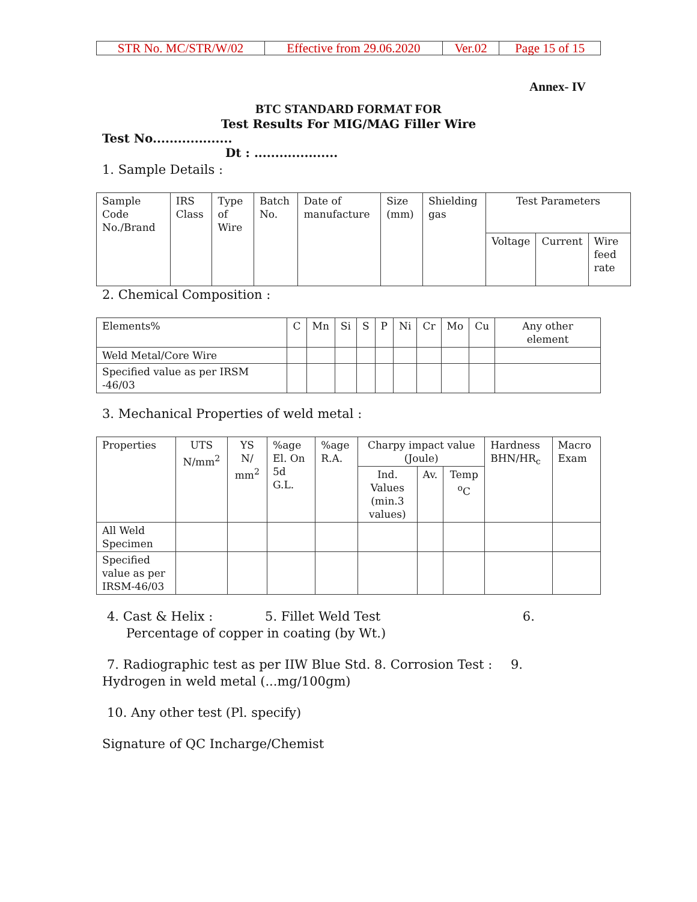| STR No. MC/STR/W/02 | Effective from 29.06.2020 | Ver.02 | Page 15 of 15 |
Annex- IV
BTC STANDARD FORMAT FOR
Test Results For MIG/MAG Filler Wire
Test No...................
Dt : ....................
1. Sample Details :
| Sample Code No./Brand | IRS Class | Type of Wire | Batch No. | Date of manufacture | Size (mm) | Shielding gas | Test Parameters | | |
| | | | | | | | Voltage | Current | Wire feed rate |
2. Chemical Composition :
| Elements% | C | Mn | Si | S | P | Ni | Cr | Mo | Cu | Any other element |
| Weld Metal/Core Wire | | | | | | | | | | |
| Specified value as per IRSM -46/03 | | | | | | | | | | |
3. Mechanical Properties of weld metal :
| Properties | UTS N/mm<sup>2</sup> | YS N/ mm<sup>2</sup> | %age El. On 5d G.L. | %age R.A. | Charpy impact value (Joule) | | | Hardness BHN/HR<sub>c</sub> | Macro Exam |
| | | | | | Ind. Values (min.3 values) | Av. | Temp <sup>o</sup>C | | |
| All Weld Specimen | | | | | | | | | |
| Specified value as per IRSM-46/03 | | | | | | | | | |
4. Cast & Helix : 5. Fillet Weld Test 6.
Percentage of copper in coating (by Wt.)
7. Radiographic test as per IIW Blue Std. 8. Corrosion Test : 9.
Hydrogen in weld metal (...mg/100gm)
10. Any other test (Pl. specify)
Signature of QC Incharge/Chemist